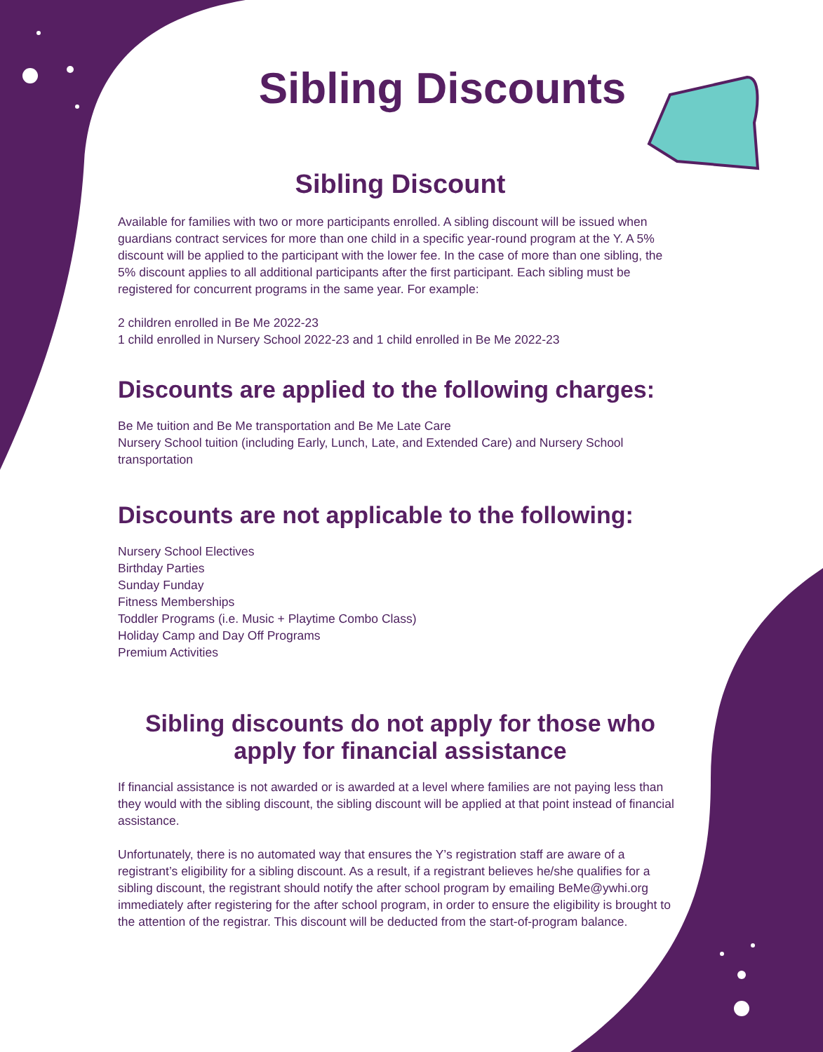Sibling Discounts
Sibling Discount
Available for families with two or more participants enrolled. A sibling discount will be issued when guardians contract services for more than one child in a specific year-round program at the Y. A 5% discount will be applied to the participant with the lower fee. In the case of more than one sibling, the 5% discount applies to all additional participants after the first participant. Each sibling must be registered for concurrent programs in the same year. For example:
2 children enrolled in Be Me 2022-23
1 child enrolled in Nursery School 2022-23 and 1 child enrolled in Be Me 2022-23
Discounts are applied to the following charges:
Be Me tuition and Be Me transportation and Be Me Late Care
Nursery School tuition (including Early, Lunch, Late, and Extended Care) and Nursery School transportation
Discounts are not applicable to the following:
Nursery School Electives
Birthday Parties
Sunday Funday
Fitness Memberships
Toddler Programs (i.e. Music + Playtime Combo Class)
Holiday Camp and Day Off Programs
Premium Activities
Sibling discounts do not apply for those who apply for financial assistance
If financial assistance is not awarded or is awarded at a level where families are not paying less than they would with the sibling discount, the sibling discount will be applied at that point instead of financial assistance.
Unfortunately, there is no automated way that ensures the Y’s registration staff are aware of a registrant’s eligibility for a sibling discount. As a result, if a registrant believes he/she qualifies for a sibling discount, the registrant should notify the after school program by emailing BeMe@ywhi.org immediately after registering for the after school program, in order to ensure the eligibility is brought to the attention of the registrar. This discount will be deducted from the start-of-program balance.